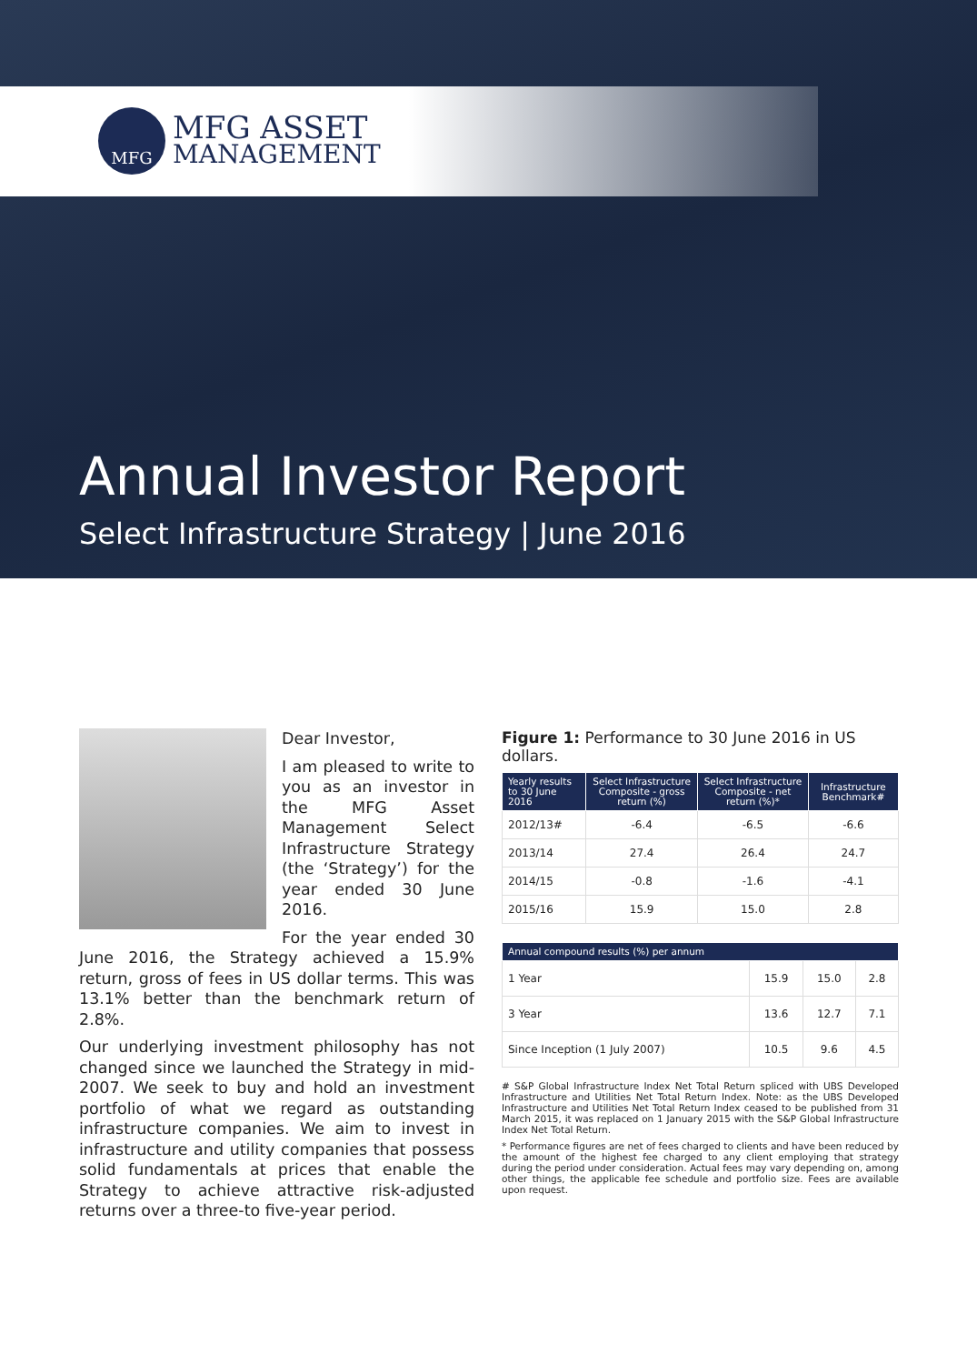MFG
MFG ASSET
MANAGEMENT
Annual Investor Report
Select Infrastructure Strategy | June 2016
Dear Investor,
I am pleased to write to you as an investor in the MFG Asset Management Select Infrastructure Strategy (the ‘Strategy’) for the year ended 30 June 2016.
For the year ended 30 June 2016, the Strategy achieved a 15.9% return, gross of fees in US dollar terms. This was 13.1% better than the benchmark return of 2.8%.
Our underlying investment philosophy has not changed since we launched the Strategy in mid-2007. We seek to buy and hold an investment portfolio of what we regard as outstanding infrastructure companies. We aim to invest in infrastructure and utility companies that possess solid fundamentals at prices that enable the Strategy to achieve attractive risk-adjusted returns over a three-to five-year period.
Figure 1: Performance to 30 June 2016 in US dollars.
| Yearly results to 30 June 2016 | Select Infrastructure Composite - gross return (%) | Select Infrastructure Composite - net return (%)* | Infrastructure Benchmark# |
| --- | --- | --- | --- |
| 2012/13# | -6.4 | -6.5 | -6.6 |
| 2013/14 | 27.4 | 26.4 | 24.7 |
| 2014/15 | -0.8 | -1.6 | -4.1 |
| 2015/16 | 15.9 | 15.0 | 2.8 |
| Annual compound results (%) per annum | | | |
| --- | --- | --- | --- |
| 1 Year | 15.9 | 15.0 | 2.8 |
| 3 Year | 13.6 | 12.7 | 7.1 |
| Since Inception (1 July 2007) | 10.5 | 9.6 | 4.5 |
# S&P Global Infrastructure Index Net Total Return spliced with UBS Developed Infrastructure and Utilities Net Total Return Index. Note: as the UBS Developed Infrastructure and Utilities Net Total Return Index ceased to be published from 31 March 2015, it was replaced on 1 January 2015 with the S&P Global Infrastructure Index Net Total Return.
* Performance figures are net of fees charged to clients and have been reduced by the amount of the highest fee charged to any client employing that strategy during the period under consideration. Actual fees may vary depending on, among other things, the applicable fee schedule and portfolio size. Fees are available upon request.